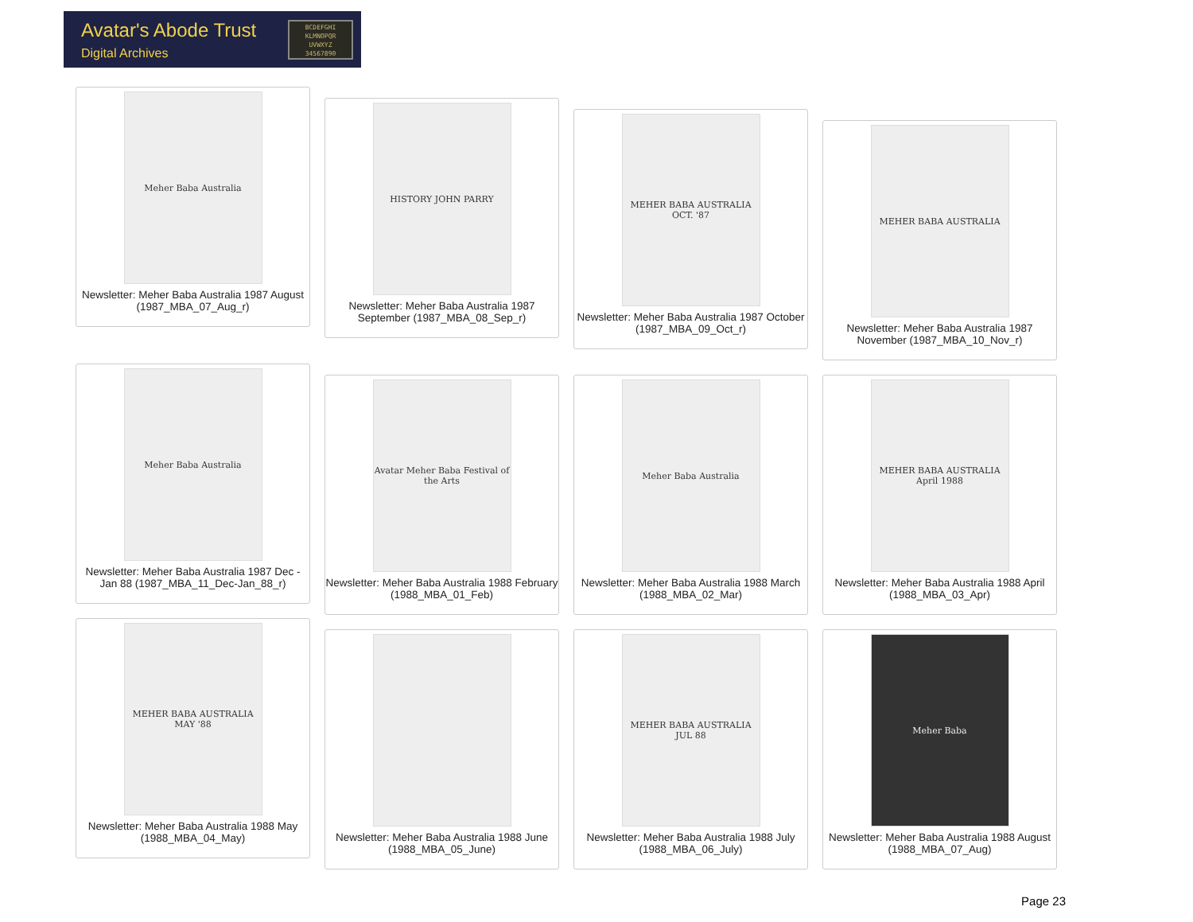Avatar's Abode Trust
Digital Archives
BCDEFGHI
KLMNOPQR
UVWXYZ
34567890
Meher Baba Australia
Newsletter: Meher Baba Australia 1987 August (1987_MBA_07_Aug_r)
HISTORY JOHN PARRY
Newsletter: Meher Baba Australia 1987 September (1987_MBA_08_Sep_r)
MEHER BABA AUSTRALIA OCT. '87
Newsletter: Meher Baba Australia 1987 October (1987_MBA_09_Oct_r)
MEHER BABA AUSTRALIA
Newsletter: Meher Baba Australia 1987 November (1987_MBA_10_Nov_r)
Meher Baba Australia
Newsletter: Meher Baba Australia 1987 Dec - Jan 88 (1987_MBA_11_Dec-Jan_88_r)
Avatar Meher Baba Festival of the Arts
Newsletter: Meher Baba Australia 1988 February (1988_MBA_01_Feb)
Meher Baba Australia
Newsletter: Meher Baba Australia 1988 March (1988_MBA_02_Mar)
MEHER BABA AUSTRALIA April 1988
Newsletter: Meher Baba Australia 1988 April (1988_MBA_03_Apr)
MEHER BABA AUSTRALIA MAY '88
Newsletter: Meher Baba Australia 1988 May (1988_MBA_04_May)
Newsletter: Meher Baba Australia 1988 June (1988_MBA_05_June)
MEHER BABA AUSTRALIA JUL 88
Newsletter: Meher Baba Australia 1988 July (1988_MBA_06_July)
Meher Baba
Newsletter: Meher Baba Australia 1988 August (1988_MBA_07_Aug)
Page 23